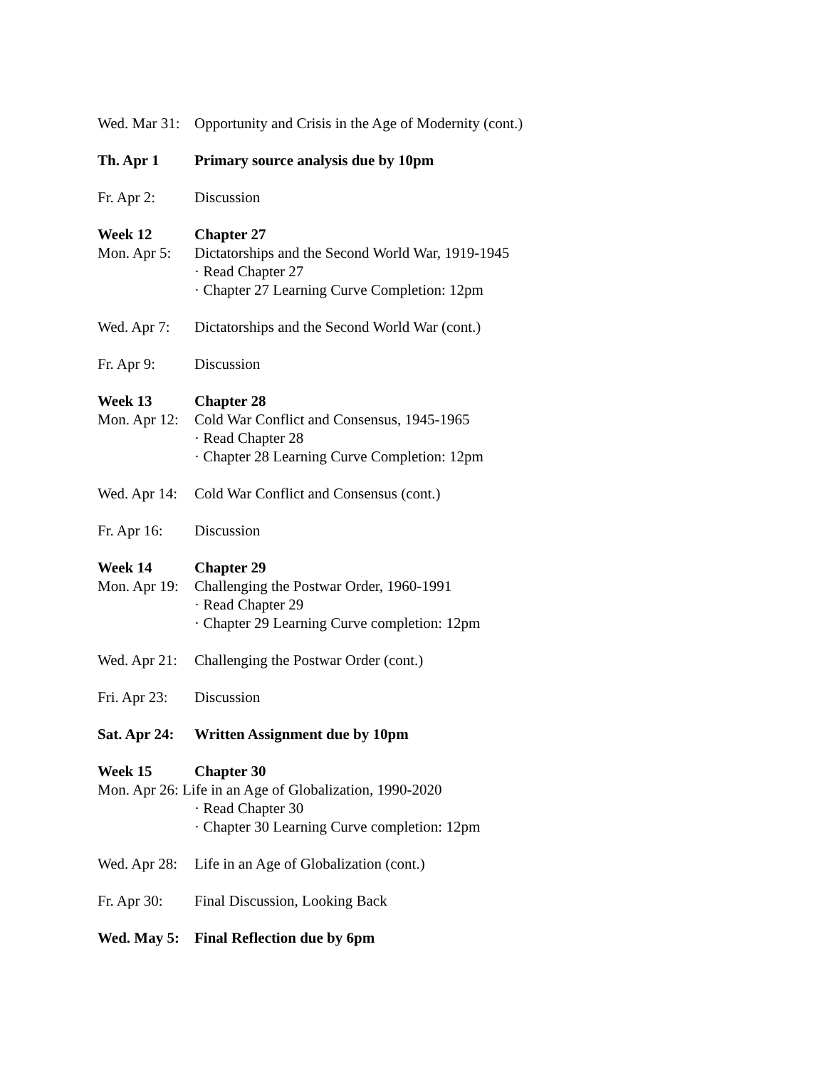Wed. Mar 31: Opportunity and Crisis in the Age of Modernity (cont.)
Th. Apr 1 Primary source analysis due by 10pm
Fr. Apr 2: Discussion
Week 12 Chapter 27
Mon. Apr 5: Dictatorships and the Second World War, 1919-1945
· Read Chapter 27
· Chapter 27 Learning Curve Completion: 12pm
Wed. Apr 7: Dictatorships and the Second World War (cont.)
Fr. Apr 9: Discussion
Week 13 Chapter 28
Mon. Apr 12: Cold War Conflict and Consensus, 1945-1965
· Read Chapter 28
· Chapter 28 Learning Curve Completion: 12pm
Wed. Apr 14: Cold War Conflict and Consensus (cont.)
Fr. Apr 16: Discussion
Week 14 Chapter 29
Mon. Apr 19: Challenging the Postwar Order, 1960-1991
· Read Chapter 29
· Chapter 29 Learning Curve completion: 12pm
Wed. Apr 21: Challenging the Postwar Order (cont.)
Fri. Apr 23: Discussion
Sat. Apr 24: Written Assignment due by 10pm
Week 15 Chapter 30
Mon. Apr 26: Life in an Age of Globalization, 1990-2020
· Read Chapter 30
· Chapter 30 Learning Curve completion: 12pm
Wed. Apr 28: Life in an Age of Globalization (cont.)
Fr. Apr 30: Final Discussion, Looking Back
Wed. May 5: Final Reflection due by 6pm